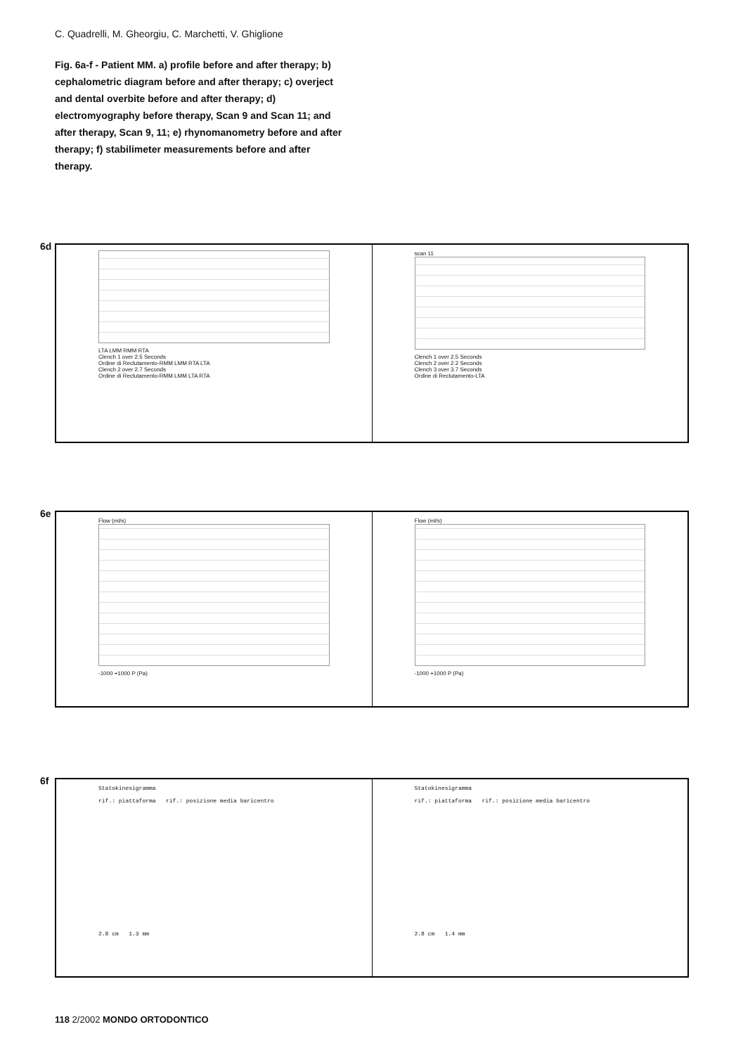C. Quadrelli, M. Gheorgiu, C. Marchetti, V. Ghiglione
Fig. 6a-f - Patient MM. a) profile before and after therapy; b) cephalometric diagram before and after therapy; c) overject and dental overbite before and after therapy; d) electromyography before therapy, Scan 9 and Scan 11; and after therapy, Scan 9, 11; e) rhynomanometry before and after therapy; f) stabilimeter measurements before and after therapy.
6d
LTA LMM RMM RTA
Clench 1 over 2.5 Seconds
Ordine di Reclutamento-RMM LMM RTA LTA
Clench 2 over 2.7 Seconds
Ordine di Reclutamento-RMM LMM LTA RTA
scan 11
Clench 1 over 2.5 Seconds
Clench 2 over 2.2 Seconds
Clench 3 over 3.7 Seconds
Ordine di Reclutamento-LTA
6e
Flow (ml/s)
-1000 +1000 P (Pa)
Flow (ml/s)
-1000 +1000 P (Pa)
6f
Statokinesigramma
rif.: piattaforma rif.: posizione media baricentro
2.8 cm 1.3 mm
Statokinesigramma
rif.: piattaforma rif.: posizione media baricentro
2.8 cm 1.4 mm
118 2/2002 MONDO ORTODONTICO